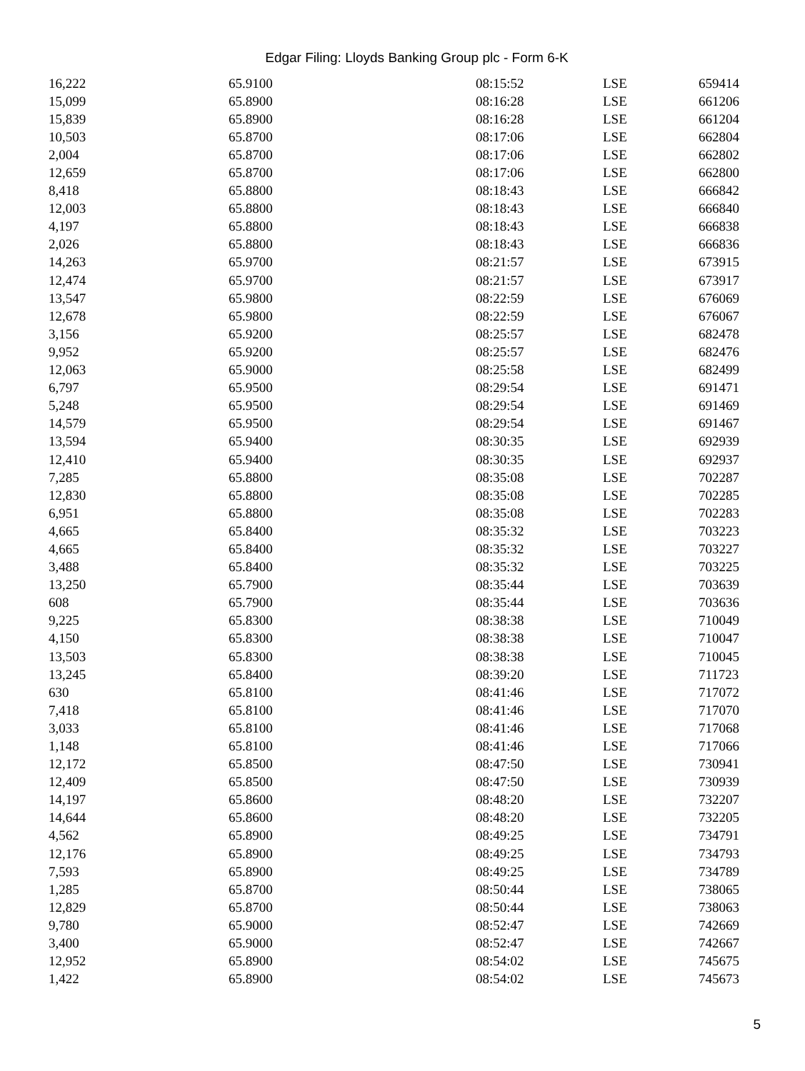Edgar Filing: Lloyds Banking Group plc - Form 6-K
| 16,222 | 65.9100 | 08:15:52 | LSE | 659414 |
| 15,099 | 65.8900 | 08:16:28 | LSE | 661206 |
| 15,839 | 65.8900 | 08:16:28 | LSE | 661204 |
| 10,503 | 65.8700 | 08:17:06 | LSE | 662804 |
| 2,004 | 65.8700 | 08:17:06 | LSE | 662802 |
| 12,659 | 65.8700 | 08:17:06 | LSE | 662800 |
| 8,418 | 65.8800 | 08:18:43 | LSE | 666842 |
| 12,003 | 65.8800 | 08:18:43 | LSE | 666840 |
| 4,197 | 65.8800 | 08:18:43 | LSE | 666838 |
| 2,026 | 65.8800 | 08:18:43 | LSE | 666836 |
| 14,263 | 65.9700 | 08:21:57 | LSE | 673915 |
| 12,474 | 65.9700 | 08:21:57 | LSE | 673917 |
| 13,547 | 65.9800 | 08:22:59 | LSE | 676069 |
| 12,678 | 65.9800 | 08:22:59 | LSE | 676067 |
| 3,156 | 65.9200 | 08:25:57 | LSE | 682478 |
| 9,952 | 65.9200 | 08:25:57 | LSE | 682476 |
| 12,063 | 65.9000 | 08:25:58 | LSE | 682499 |
| 6,797 | 65.9500 | 08:29:54 | LSE | 691471 |
| 5,248 | 65.9500 | 08:29:54 | LSE | 691469 |
| 14,579 | 65.9500 | 08:29:54 | LSE | 691467 |
| 13,594 | 65.9400 | 08:30:35 | LSE | 692939 |
| 12,410 | 65.9400 | 08:30:35 | LSE | 692937 |
| 7,285 | 65.8800 | 08:35:08 | LSE | 702287 |
| 12,830 | 65.8800 | 08:35:08 | LSE | 702285 |
| 6,951 | 65.8800 | 08:35:08 | LSE | 702283 |
| 4,665 | 65.8400 | 08:35:32 | LSE | 703223 |
| 4,665 | 65.8400 | 08:35:32 | LSE | 703227 |
| 3,488 | 65.8400 | 08:35:32 | LSE | 703225 |
| 13,250 | 65.7900 | 08:35:44 | LSE | 703639 |
| 608 | 65.7900 | 08:35:44 | LSE | 703636 |
| 9,225 | 65.8300 | 08:38:38 | LSE | 710049 |
| 4,150 | 65.8300 | 08:38:38 | LSE | 710047 |
| 13,503 | 65.8300 | 08:38:38 | LSE | 710045 |
| 13,245 | 65.8400 | 08:39:20 | LSE | 711723 |
| 630 | 65.8100 | 08:41:46 | LSE | 717072 |
| 7,418 | 65.8100 | 08:41:46 | LSE | 717070 |
| 3,033 | 65.8100 | 08:41:46 | LSE | 717068 |
| 1,148 | 65.8100 | 08:41:46 | LSE | 717066 |
| 12,172 | 65.8500 | 08:47:50 | LSE | 730941 |
| 12,409 | 65.8500 | 08:47:50 | LSE | 730939 |
| 14,197 | 65.8600 | 08:48:20 | LSE | 732207 |
| 14,644 | 65.8600 | 08:48:20 | LSE | 732205 |
| 4,562 | 65.8900 | 08:49:25 | LSE | 734791 |
| 12,176 | 65.8900 | 08:49:25 | LSE | 734793 |
| 7,593 | 65.8900 | 08:49:25 | LSE | 734789 |
| 1,285 | 65.8700 | 08:50:44 | LSE | 738065 |
| 12,829 | 65.8700 | 08:50:44 | LSE | 738063 |
| 9,780 | 65.9000 | 08:52:47 | LSE | 742669 |
| 3,400 | 65.9000 | 08:52:47 | LSE | 742667 |
| 12,952 | 65.8900 | 08:54:02 | LSE | 745675 |
| 1,422 | 65.8900 | 08:54:02 | LSE | 745673 |
5